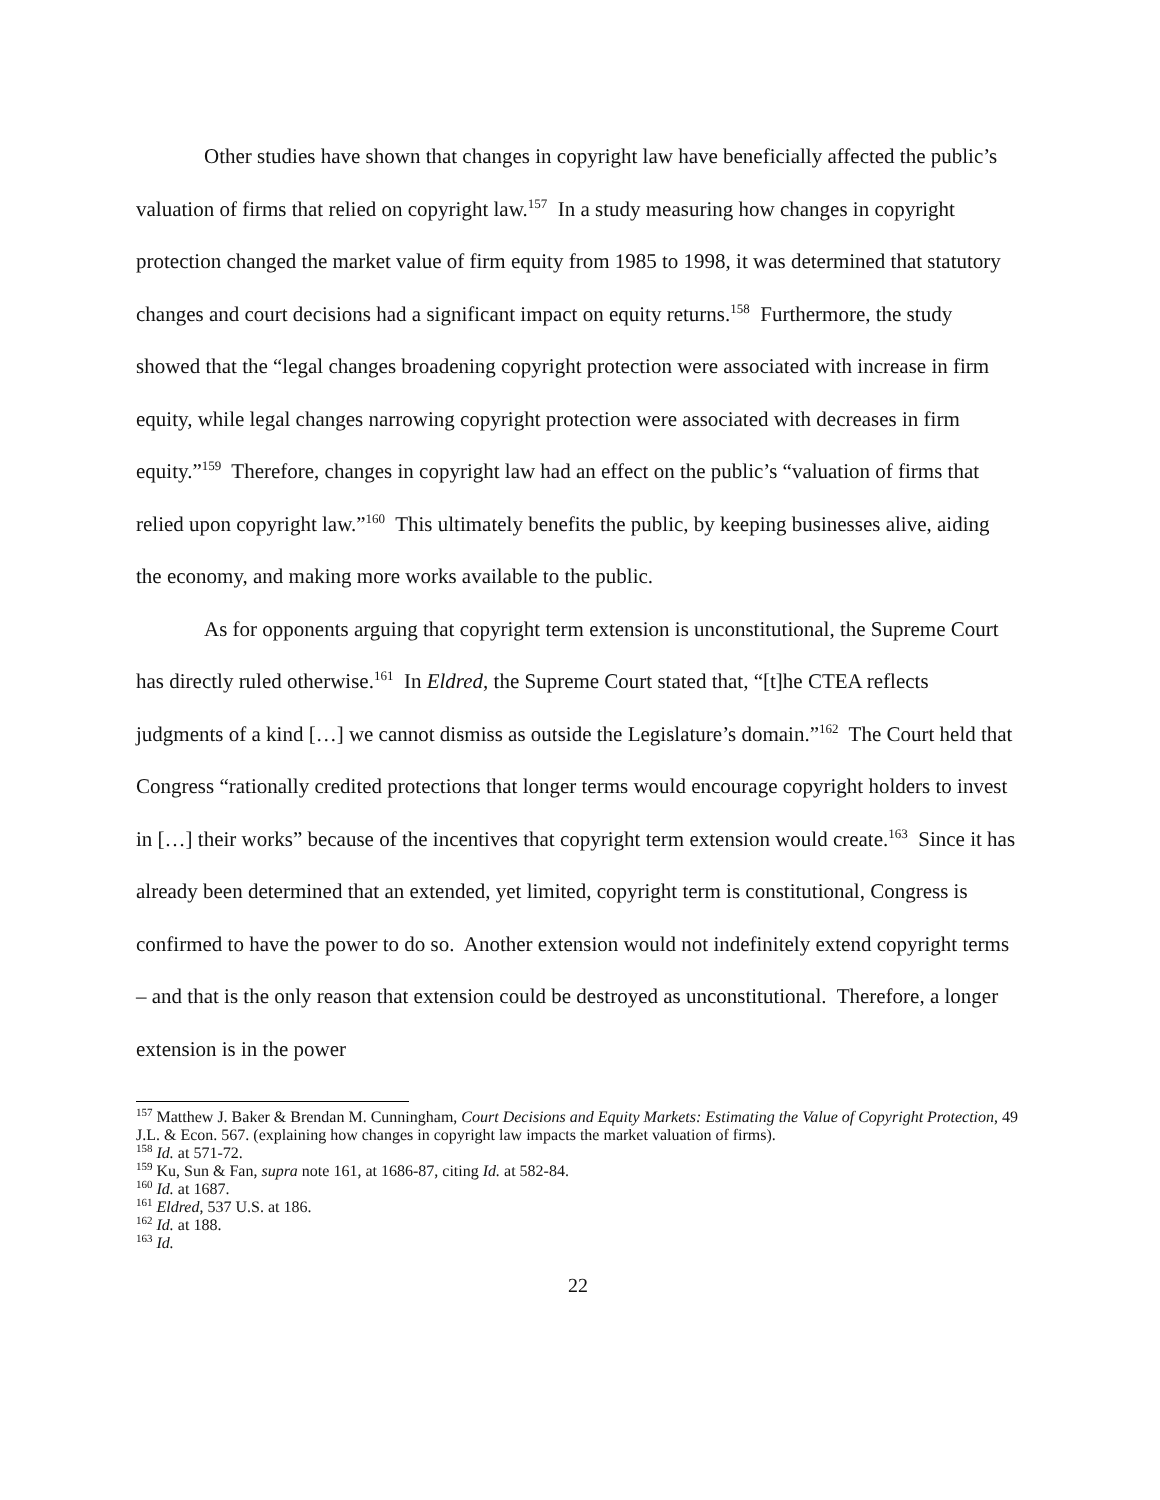Other studies have shown that changes in copyright law have beneficially affected the public’s valuation of firms that relied on copyright law.<sup>157</sup> In a study measuring how changes in copyright protection changed the market value of firm equity from 1985 to 1998, it was determined that statutory changes and court decisions had a significant impact on equity returns.<sup>158</sup> Furthermore, the study showed that the “legal changes broadening copyright protection were associated with increase in firm equity, while legal changes narrowing copyright protection were associated with decreases in firm equity.”<sup>159</sup> Therefore, changes in copyright law had an effect on the public’s “valuation of firms that relied upon copyright law.”<sup>160</sup> This ultimately benefits the public, by keeping businesses alive, aiding the economy, and making more works available to the public.
As for opponents arguing that copyright term extension is unconstitutional, the Supreme Court has directly ruled otherwise.<sup>161</sup> In Eldred, the Supreme Court stated that, “[t]he CTEA reflects judgments of a kind […] we cannot dismiss as outside the Legislature’s domain.”<sup>162</sup> The Court held that Congress “rationally credited protections that longer terms would encourage copyright holders to invest in […] their works” because of the incentives that copyright term extension would create.<sup>163</sup> Since it has already been determined that an extended, yet limited, copyright term is constitutional, Congress is confirmed to have the power to do so. Another extension would not indefinitely extend copyright terms – and that is the only reason that extension could be destroyed as unconstitutional. Therefore, a longer extension is in the power
<sup>157</sup> Matthew J. Baker & Brendan M. Cunningham, Court Decisions and Equity Markets: Estimating the Value of Copyright Protection, 49 J.L. & Econ. 567. (explaining how changes in copyright law impacts the market valuation of firms).
<sup>158</sup> Id. at 571-72.
<sup>159</sup> Ku, Sun & Fan, supra note 161, at 1686-87, citing Id. at 582-84.
<sup>160</sup> Id. at 1687.
<sup>161</sup> Eldred, 537 U.S. at 186.
<sup>162</sup> Id. at 188.
<sup>163</sup> Id.
22